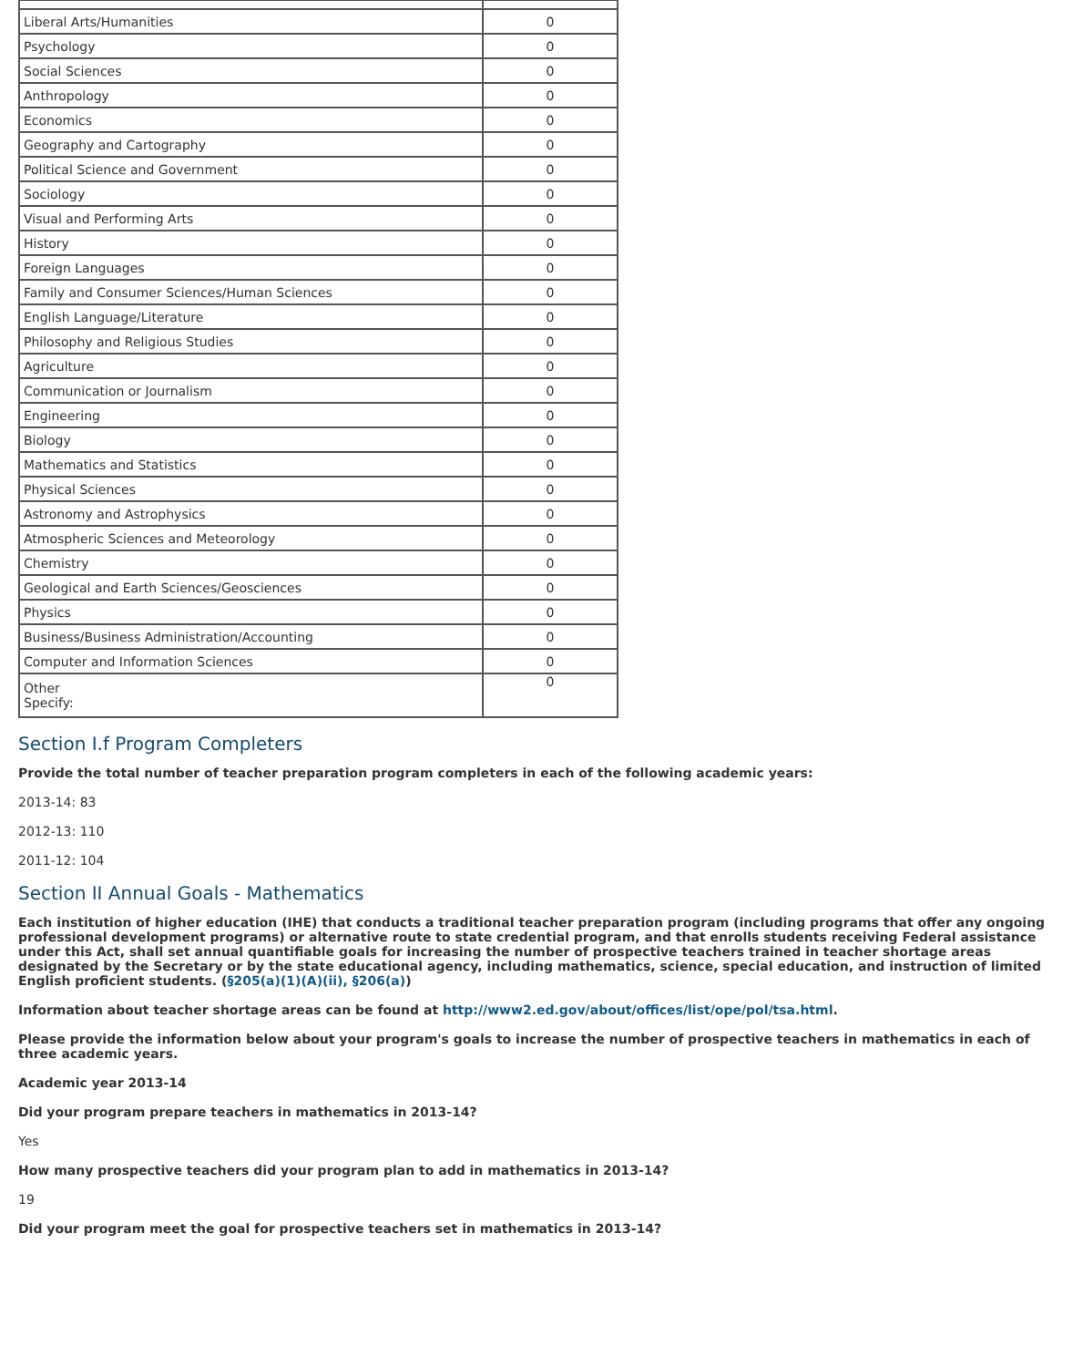| Liberal Arts/Humanities | 0 |
| Psychology | 0 |
| Social Sciences | 0 |
| Anthropology | 0 |
| Economics | 0 |
| Geography and Cartography | 0 |
| Political Science and Government | 0 |
| Sociology | 0 |
| Visual and Performing Arts | 0 |
| History | 0 |
| Foreign Languages | 0 |
| Family and Consumer Sciences/Human Sciences | 0 |
| English Language/Literature | 0 |
| Philosophy and Religious Studies | 0 |
| Agriculture | 0 |
| Communication or Journalism | 0 |
| Engineering | 0 |
| Biology | 0 |
| Mathematics and Statistics | 0 |
| Physical Sciences | 0 |
| Astronomy and Astrophysics | 0 |
| Atmospheric Sciences and Meteorology | 0 |
| Chemistry | 0 |
| Geological and Earth Sciences/Geosciences | 0 |
| Physics | 0 |
| Business/Business Administration/Accounting | 0 |
| Computer and Information Sciences | 0 |
| Other Specify: | 0 |
Section I.f Program Completers
Provide the total number of teacher preparation program completers in each of the following academic years:
2013-14: 83
2012-13: 110
2011-12: 104
Section II Annual Goals - Mathematics
Each institution of higher education (IHE) that conducts a traditional teacher preparation program (including programs that offer any ongoing professional development programs) or alternative route to state credential program, and that enrolls students receiving Federal assistance under this Act, shall set annual quantifiable goals for increasing the number of prospective teachers trained in teacher shortage areas designated by the Secretary or by the state educational agency, including mathematics, science, special education, and instruction of limited English proficient students. (§205(a)(1)(A)(ii), §206(a))
Information about teacher shortage areas can be found at http://www2.ed.gov/about/offices/list/ope/pol/tsa.html.
Please provide the information below about your program's goals to increase the number of prospective teachers in mathematics in each of three academic years.
Academic year 2013-14
Did your program prepare teachers in mathematics in 2013-14?
Yes
How many prospective teachers did your program plan to add in mathematics in 2013-14?
19
Did your program meet the goal for prospective teachers set in mathematics in 2013-14?